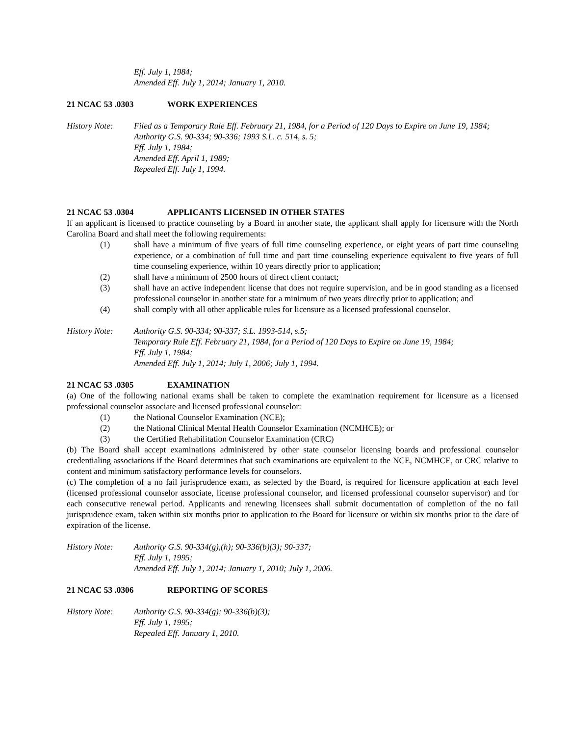Eff. July 1, 1984;
Amended Eff. July 1, 2014; January 1, 2010.
21 NCAC 53 .0303 WORK EXPERIENCES
History Note: Filed as a Temporary Rule Eff. February 21, 1984, for a Period of 120 Days to Expire on June 19, 1984;
Authority G.S. 90-334; 90-336; 1993 S.L. c. 514, s. 5;
Eff. July 1, 1984;
Amended Eff. April 1, 1989;
Repealed Eff. July 1, 1994.
21 NCAC 53 .0304 APPLICANTS LICENSED IN OTHER STATES
If an applicant is licensed to practice counseling by a Board in another state, the applicant shall apply for licensure with the North Carolina Board and shall meet the following requirements:
(1) shall have a minimum of five years of full time counseling experience, or eight years of part time counseling experience, or a combination of full time and part time counseling experience equivalent to five years of full time counseling experience, within 10 years directly prior to application;
(2) shall have a minimum of 2500 hours of direct client contact;
(3) shall have an active independent license that does not require supervision, and be in good standing as a licensed professional counselor in another state for a minimum of two years directly prior to application; and
(4) shall comply with all other applicable rules for licensure as a licensed professional counselor.
History Note: Authority G.S. 90-334; 90-337; S.L. 1993-514, s.5;
Temporary Rule Eff. February 21, 1984, for a Period of 120 Days to Expire on June 19, 1984;
Eff. July 1, 1984;
Amended Eff. July 1, 2014; July 1, 2006; July 1, 1994.
21 NCAC 53 .0305 EXAMINATION
(a) One of the following national exams shall be taken to complete the examination requirement for licensure as a licensed professional counselor associate and licensed professional counselor:
(1) the National Counselor Examination (NCE);
(2) the National Clinical Mental Health Counselor Examination (NCMHCE); or
(3) the Certified Rehabilitation Counselor Examination (CRC)
(b) The Board shall accept examinations administered by other state counselor licensing boards and professional counselor credentialing associations if the Board determines that such examinations are equivalent to the NCE, NCMHCE, or CRC relative to content and minimum satisfactory performance levels for counselors.
(c) The completion of a no fail jurisprudence exam, as selected by the Board, is required for licensure application at each level (licensed professional counselor associate, license professional counselor, and licensed professional counselor supervisor) and for each consecutive renewal period. Applicants and renewing licensees shall submit documentation of completion of the no fail jurisprudence exam, taken within six months prior to application to the Board for licensure or within six months prior to the date of expiration of the license.
History Note: Authority G.S. 90-334(g),(h); 90-336(b)(3); 90-337;
Eff. July 1, 1995;
Amended Eff. July 1, 2014; January 1, 2010; July 1, 2006.
21 NCAC 53 .0306 REPORTING OF SCORES
History Note: Authority G.S. 90-334(g); 90-336(b)(3);
Eff. July 1, 1995;
Repealed Eff. January 1, 2010.